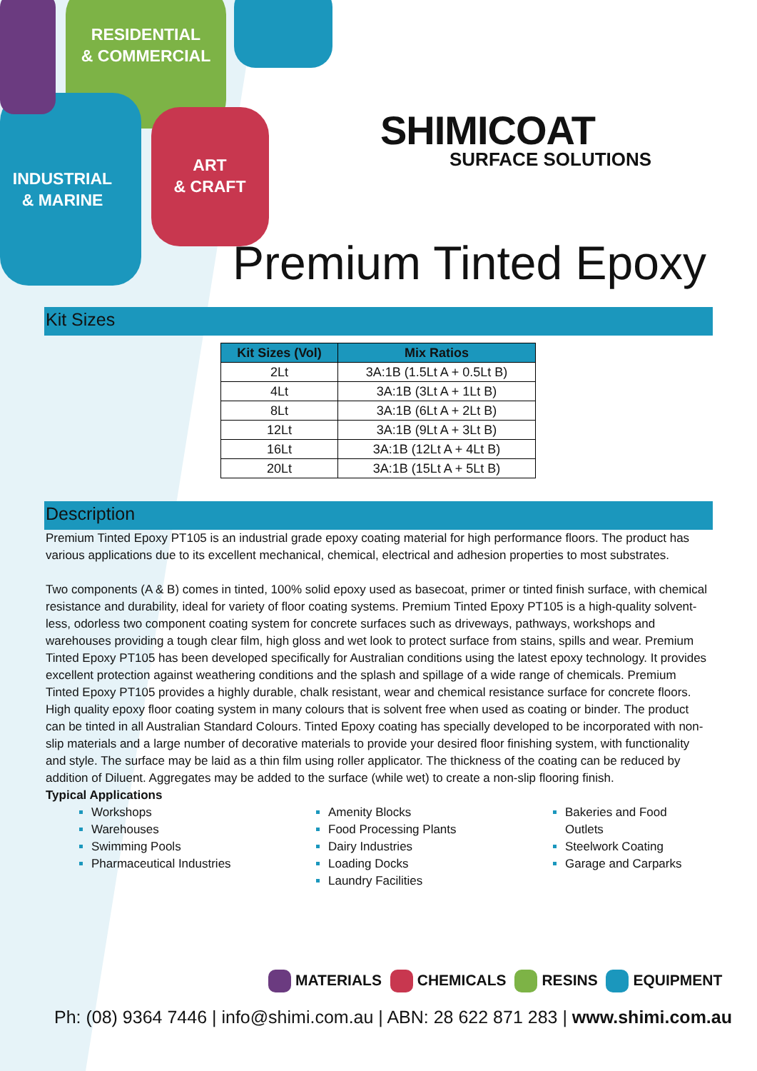RESIDENTIAL
& COMMERCIAL
INDUSTRIAL
& MARINE
ART
& CRAFT
SHIMICOAT
SURFACE SOLUTIONS
Premium Tinted Epoxy
Kit Sizes
| Kit Sizes (Vol) | Mix Ratios |
| --- | --- |
| 2Lt | 3A:1B (1.5Lt A + 0.5Lt B) |
| 4Lt | 3A:1B (3Lt A + 1Lt B) |
| 8Lt | 3A:1B (6Lt A + 2Lt B) |
| 12Lt | 3A:1B (9Lt A + 3Lt B) |
| 16Lt | 3A:1B (12Lt A + 4Lt B) |
| 20Lt | 3A:1B (15Lt A + 5Lt B) |
Description
Premium Tinted Epoxy PT105 is an industrial grade epoxy coating material for high performance floors. The product has various applications due to its excellent mechanical, chemical, electrical and adhesion properties to most substrates.
Two components (A & B) comes in tinted, 100% solid epoxy used as basecoat, primer or tinted finish surface, with chemical resistance and durability, ideal for variety of floor coating systems. Premium Tinted Epoxy PT105 is a high-quality solvent-less, odorless two component coating system for concrete surfaces such as driveways, pathways, workshops and warehouses providing a tough clear film, high gloss and wet look to protect surface from stains, spills and wear. Premium Tinted Epoxy PT105 has been developed specifically for Australian conditions using the latest epoxy technology. It provides excellent protection against weathering conditions and the splash and spillage of a wide range of chemicals. Premium Tinted Epoxy PT105 provides a highly durable, chalk resistant, wear and chemical resistance surface for concrete floors. High quality epoxy floor coating system in many colours that is solvent free when used as coating or binder. The product can be tinted in all Australian Standard Colours. Tinted Epoxy coating has specially developed to be incorporated with non-slip materials and a large number of decorative materials to provide your desired floor finishing system, with functionality and style. The surface may be laid as a thin film using roller applicator. The thickness of the coating can be reduced by addition of Diluent. Aggregates may be added to the surface (while wet) to create a non-slip flooring finish.
Typical Applications
Workshops
Warehouses
Swimming Pools
Pharmaceutical Industries
Amenity Blocks
Food Processing Plants
Dairy Industries
Loading Docks
Laundry Facilities
Bakeries and Food Outlets
Steelwork Coating
Garage and Carparks
MATERIALS CHEMICALS RESINS EQUIPMENT
Ph: (08) 9364 7446 | info@shimi.com.au | ABN: 28 622 871 283 | www.shimi.com.au